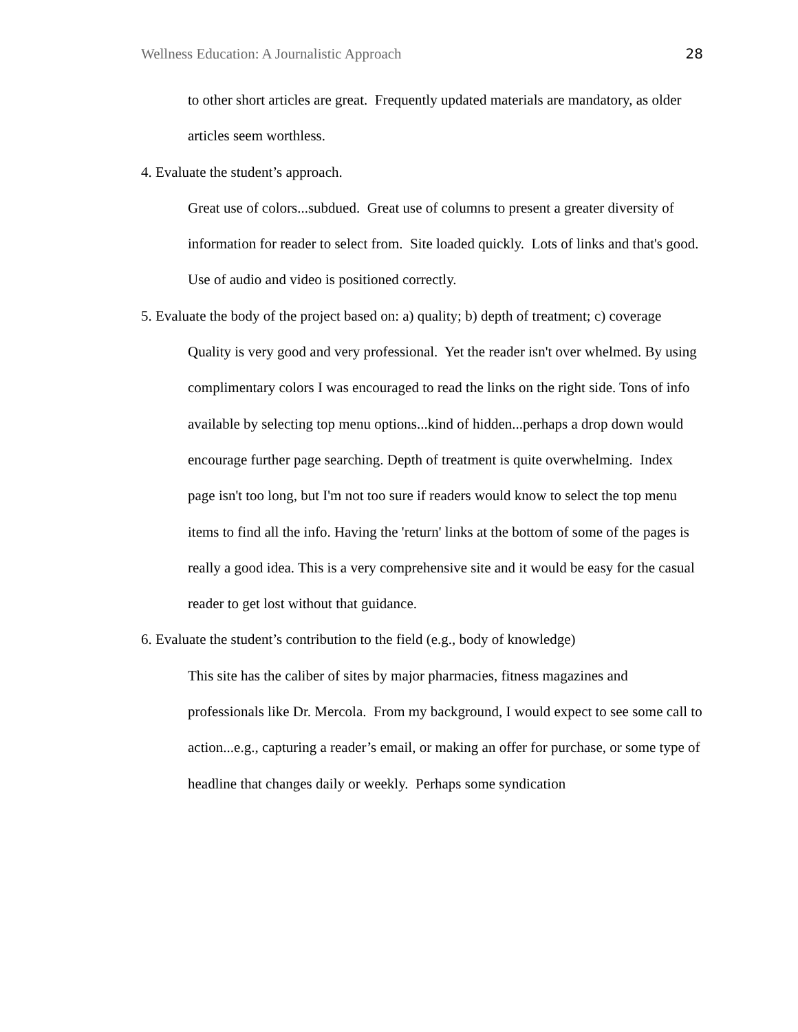Wellness Education: A Journalistic Approach 28
to other short articles are great. Frequently updated materials are mandatory, as older articles seem worthless.
4. Evaluate the student’s approach.
Great use of colors...subdued. Great use of columns to present a greater diversity of information for reader to select from. Site loaded quickly. Lots of links and that's good. Use of audio and video is positioned correctly.
5. Evaluate the body of the project based on: a) quality; b) depth of treatment; c) coverage
Quality is very good and very professional. Yet the reader isn't over whelmed. By using complimentary colors I was encouraged to read the links on the right side. Tons of info available by selecting top menu options...kind of hidden...perhaps a drop down would encourage further page searching. Depth of treatment is quite overwhelming. Index page isn't too long, but I'm not too sure if readers would know to select the top menu items to find all the info. Having the 'return' links at the bottom of some of the pages is really a good idea. This is a very comprehensive site and it would be easy for the casual reader to get lost without that guidance.
6. Evaluate the student’s contribution to the field (e.g., body of knowledge)
This site has the caliber of sites by major pharmacies, fitness magazines and professionals like Dr. Mercola. From my background, I would expect to see some call to action...e.g., capturing a reader’s email, or making an offer for purchase, or some type of headline that changes daily or weekly. Perhaps some syndication